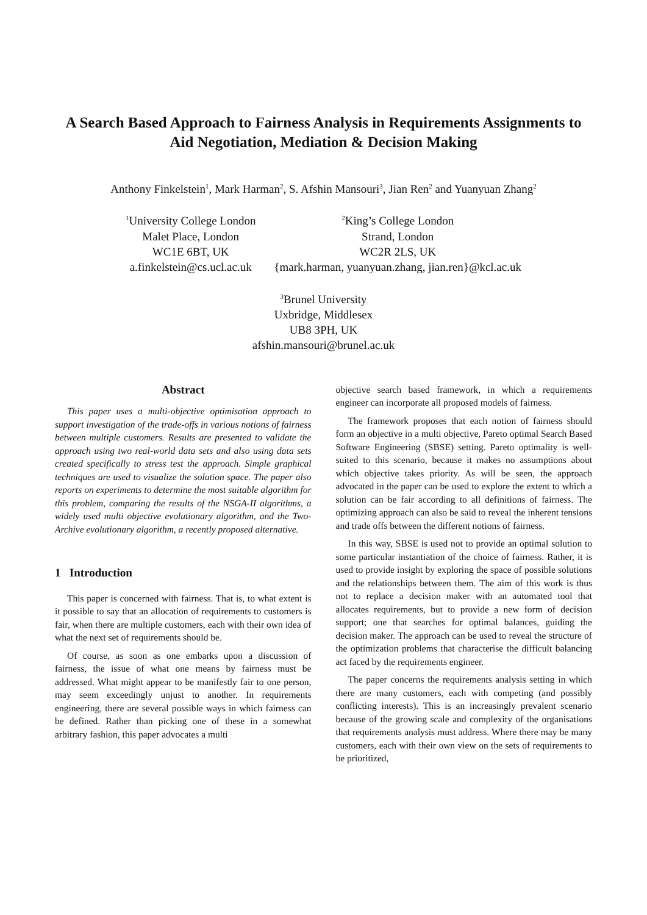A Search Based Approach to Fairness Analysis in Requirements Assignments to Aid Negotiation, Mediation & Decision Making
Anthony Finkelstein<sup>1</sup>, Mark Harman<sup>2</sup>, S. Afshin Mansouri<sup>3</sup>, Jian Ren<sup>2</sup> and Yuanyuan Zhang<sup>2</sup>
<sup>1</sup> University College London
Malet Place, London
WC1E 6BT, UK
a.finkelstein@cs.ucl.ac.uk
<sup>2</sup> King’s College London
Strand, London
WC2R 2LS, UK
{mark.harman, yuanyuan.zhang, jian.ren}@kcl.ac.uk
<sup>3</sup> Brunel University
Uxbridge, Middlesex
UB8 3PH, UK
afshin.mansouri@brunel.ac.uk
Abstract
This paper uses a multi-objective optimisation approach to support investigation of the trade-offs in various notions of fairness between multiple customers. Results are presented to validate the approach using two real-world data sets and also using data sets created specifically to stress test the approach. Simple graphical techniques are used to visualize the solution space. The paper also reports on experiments to determine the most suitable algorithm for this problem, comparing the results of the NSGA-II algorithms, a widely used multi objective evolutionary algorithm, and the Two-Archive evolutionary algorithm, a recently proposed alternative.
1 Introduction
This paper is concerned with fairness. That is, to what extent is it possible to say that an allocation of requirements to customers is fair, when there are multiple customers, each with their own idea of what the next set of requirements should be.
Of course, as soon as one embarks upon a discussion of fairness, the issue of what one means by fairness must be addressed. What might appear to be manifestly fair to one person, may seem exceedingly unjust to another. In requirements engineering, there are several possible ways in which fairness can be defined. Rather than picking one of these in a somewhat arbitrary fashion, this paper advocates a multi
objective search based framework, in which a requirements engineer can incorporate all proposed models of fairness.
The framework proposes that each notion of fairness should form an objective in a multi objective, Pareto optimal Search Based Software Engineering (SBSE) setting. Pareto optimality is well-suited to this scenario, because it makes no assumptions about which objective takes priority. As will be seen, the approach advocated in the paper can be used to explore the extent to which a solution can be fair according to all definitions of fairness. The optimizing approach can also be said to reveal the inherent tensions and trade offs between the different notions of fairness.
In this way, SBSE is used not to provide an optimal solution to some particular instantiation of the choice of fairness. Rather, it is used to provide insight by exploring the space of possible solutions and the relationships between them. The aim of this work is thus not to replace a decision maker with an automated tool that allocates requirements, but to provide a new form of decision support; one that searches for optimal balances, guiding the decision maker. The approach can be used to reveal the structure of the optimization problems that characterise the difficult balancing act faced by the requirements engineer.
The paper concerns the requirements analysis setting in which there are many customers, each with competing (and possibly conflicting interests). This is an increasingly prevalent scenario because of the growing scale and complexity of the organisations that requirements analysis must address. Where there may be many customers, each with their own view on the sets of requirements to be prioritized,